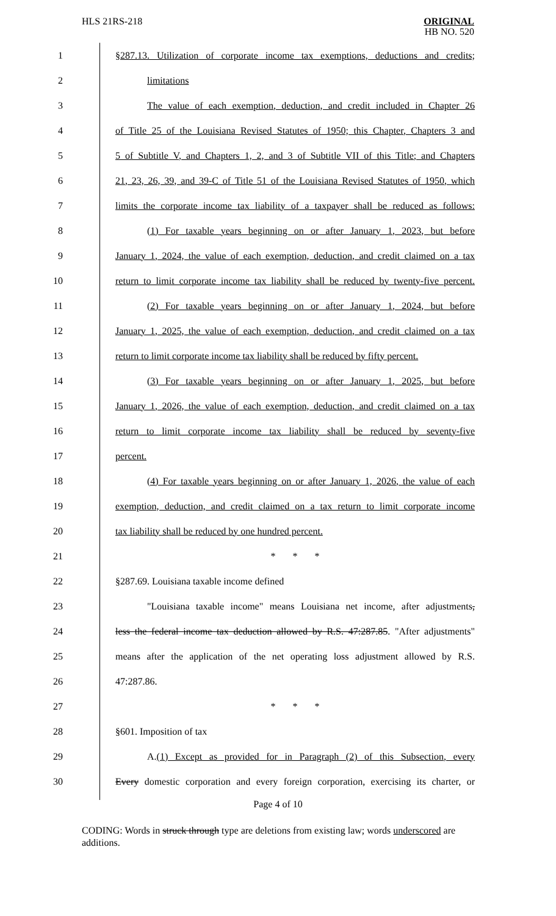HLS 21RS-218
ORIGINAL
HB NO. 520
1 §287.13. Utilization of corporate income tax exemptions, deductions and credits;
2 limitations
3 The value of each exemption, deduction, and credit included in Chapter 26
4 of Title 25 of the Louisiana Revised Statutes of 1950; this Chapter, Chapters 3 and
5 5 of Subtitle V, and Chapters 1, 2, and 3 of Subtitle VII of this Title; and Chapters
6 21, 23, 26, 39, and 39-C of Title 51 of the Louisiana Revised Statutes of 1950, which
7 limits the corporate income tax liability of a taxpayer shall be reduced as follows:
8 (1) For taxable years beginning on or after January 1, 2023, but before
9 January 1, 2024, the value of each exemption, deduction, and credit claimed on a tax
10 return to limit corporate income tax liability shall be reduced by twenty-five percent.
11 (2) For taxable years beginning on or after January 1, 2024, but before
12 January 1, 2025, the value of each exemption, deduction, and credit claimed on a tax
13 return to limit corporate income tax liability shall be reduced by fifty percent.
14 (3) For taxable years beginning on or after January 1, 2025, but before
15 January 1, 2026, the value of each exemption, deduction, and credit claimed on a tax
16 return to limit corporate income tax liability shall be reduced by seventy-five
17 percent.
18 (4) For taxable years beginning on or after January 1, 2026, the value of each
19 exemption, deduction, and credit claimed on a tax return to limit corporate income
20 tax liability shall be reduced by one hundred percent.
21 * * *
22 §287.69. Louisiana taxable income defined
23 "Louisiana taxable income" means Louisiana net income, after adjustments,
24 less the federal income tax deduction allowed by R.S. 47:287.85. "After adjustments"
25 means after the application of the net operating loss adjustment allowed by R.S.
26 47:287.86.
27 * * *
28 §601. Imposition of tax
29 A.(1) Except as provided for in Paragraph (2) of this Subsection, every
30 Every domestic corporation and every foreign corporation, exercising its charter, or
Page 4 of 10
CODING: Words in struck through type are deletions from existing law; words underscored are additions.